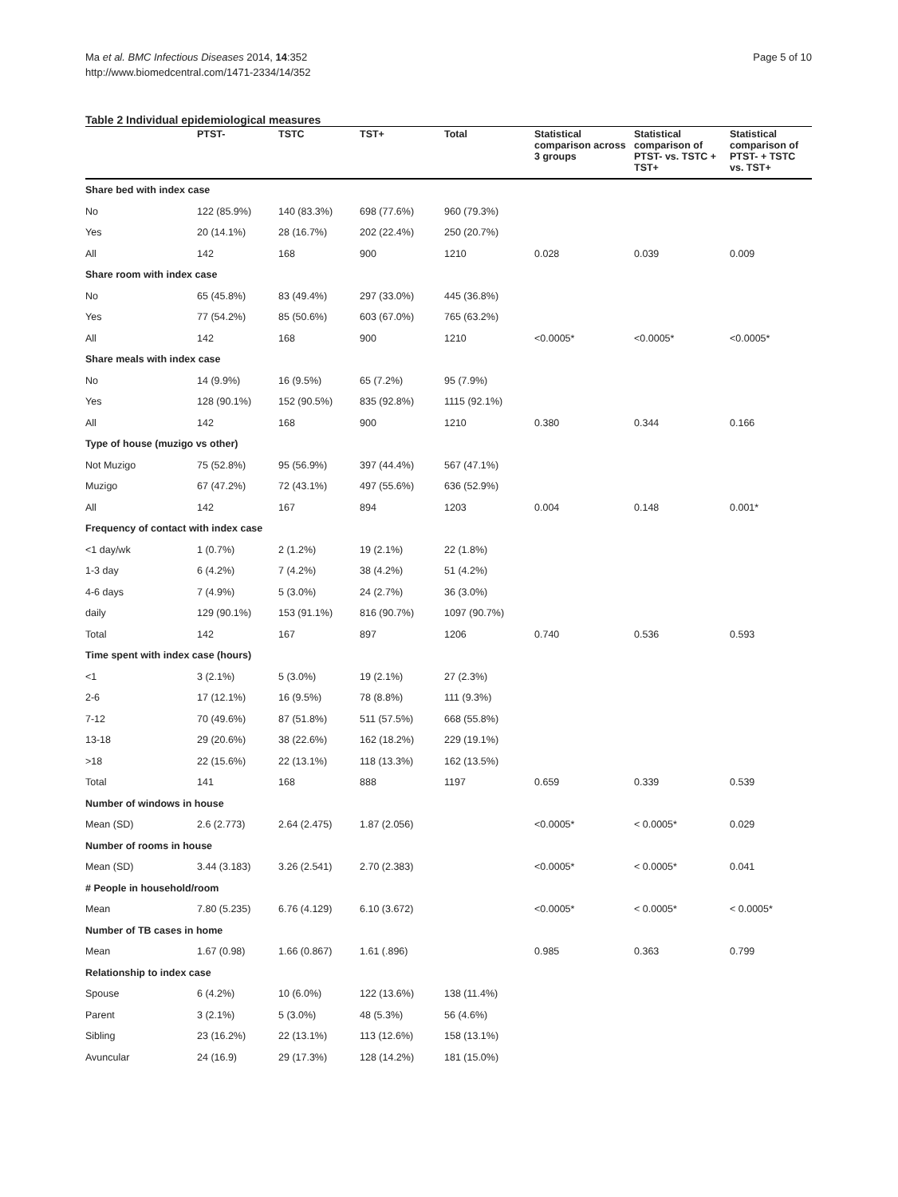Ma et al. BMC Infectious Diseases 2014, 14:352
http://www.biomedcentral.com/1471-2334/14/352
Page 5 of 10
Table 2 Individual epidemiological measures
| | PTST- | TSTC | TST+ | Total | Statistical comparison across 3 groups | Statistical comparison of PTST- vs. TSTC + TST+ | Statistical comparison of PTST- + TSTC vs. TST+ |
| --- | --- | --- | --- | --- | --- | --- | --- |
| Share bed with index case | | | | | | | |
| No | 122 (85.9%) | 140 (83.3%) | 698 (77.6%) | 960 (79.3%) | | | |
| Yes | 20 (14.1%) | 28 (16.7%) | 202 (22.4%) | 250 (20.7%) | | | |
| All | 142 | 168 | 900 | 1210 | 0.028 | 0.039 | 0.009 |
| Share room with index case | | | | | | | |
| No | 65 (45.8%) | 83 (49.4%) | 297 (33.0%) | 445 (36.8%) | | | |
| Yes | 77 (54.2%) | 85 (50.6%) | 603 (67.0%) | 765 (63.2%) | | | |
| All | 142 | 168 | 900 | 1210 | <0.0005* | <0.0005* | <0.0005* |
| Share meals with index case | | | | | | | |
| No | 14 (9.9%) | 16 (9.5%) | 65 (7.2%) | 95 (7.9%) | | | |
| Yes | 128 (90.1%) | 152 (90.5%) | 835 (92.8%) | 1115 (92.1%) | | | |
| All | 142 | 168 | 900 | 1210 | 0.380 | 0.344 | 0.166 |
| Type of house (muzigo vs other) | | | | | | | |
| Not Muzigo | 75 (52.8%) | 95 (56.9%) | 397 (44.4%) | 567 (47.1%) | | | |
| Muzigo | 67 (47.2%) | 72 (43.1%) | 497 (55.6%) | 636 (52.9%) | | | |
| All | 142 | 167 | 894 | 1203 | 0.004 | 0.148 | 0.001* |
| Frequency of contact with index case | | | | | | | |
| <1 day/wk | 1 (0.7%) | 2 (1.2%) | 19 (2.1%) | 22 (1.8%) | | | |
| 1-3 day | 6 (4.2%) | 7 (4.2%) | 38 (4.2%) | 51 (4.2%) | | | |
| 4-6 days | 7 (4.9%) | 5 (3.0%) | 24 (2.7%) | 36 (3.0%) | | | |
| daily | 129 (90.1%) | 153 (91.1%) | 816 (90.7%) | 1097 (90.7%) | | | |
| Total | 142 | 167 | 897 | 1206 | 0.740 | 0.536 | 0.593 |
| Time spent with index case (hours) | | | | | | | |
| <1 | 3 (2.1%) | 5 (3.0%) | 19 (2.1%) | 27 (2.3%) | | | |
| 2-6 | 17 (12.1%) | 16 (9.5%) | 78 (8.8%) | 111 (9.3%) | | | |
| 7-12 | 70 (49.6%) | 87 (51.8%) | 511 (57.5%) | 668 (55.8%) | | | |
| 13-18 | 29 (20.6%) | 38 (22.6%) | 162 (18.2%) | 229 (19.1%) | | | |
| >18 | 22 (15.6%) | 22 (13.1%) | 118 (13.3%) | 162 (13.5%) | | | |
| Total | 141 | 168 | 888 | 1197 | 0.659 | 0.339 | 0.539 |
| Number of windows in house | | | | | | | |
| Mean (SD) | 2.6 (2.773) | 2.64 (2.475) | 1.87 (2.056) | | <0.0005* | < 0.0005* | 0.029 |
| Number of rooms in house | | | | | | | |
| Mean (SD) | 3.44 (3.183) | 3.26 (2.541) | 2.70 (2.383) | | <0.0005* | < 0.0005* | 0.041 |
| # People in household/room | | | | | | | |
| Mean | 7.80 (5.235) | 6.76 (4.129) | 6.10 (3.672) | | <0.0005* | < 0.0005* | < 0.0005* |
| Number of TB cases in home | | | | | | | |
| Mean | 1.67 (0.98) | 1.66 (0.867) | 1.61 (.896) | | 0.985 | 0.363 | 0.799 |
| Relationship to index case | | | | | | | |
| Spouse | 6 (4.2%) | 10 (6.0%) | 122 (13.6%) | 138 (11.4%) | | | |
| Parent | 3 (2.1%) | 5 (3.0%) | 48 (5.3%) | 56 (4.6%) | | | |
| Sibling | 23 (16.2%) | 22 (13.1%) | 113 (12.6%) | 158 (13.1%) | | | |
| Avuncular | 24 (16.9) | 29 (17.3%) | 128 (14.2%) | 181 (15.0%) | | | |